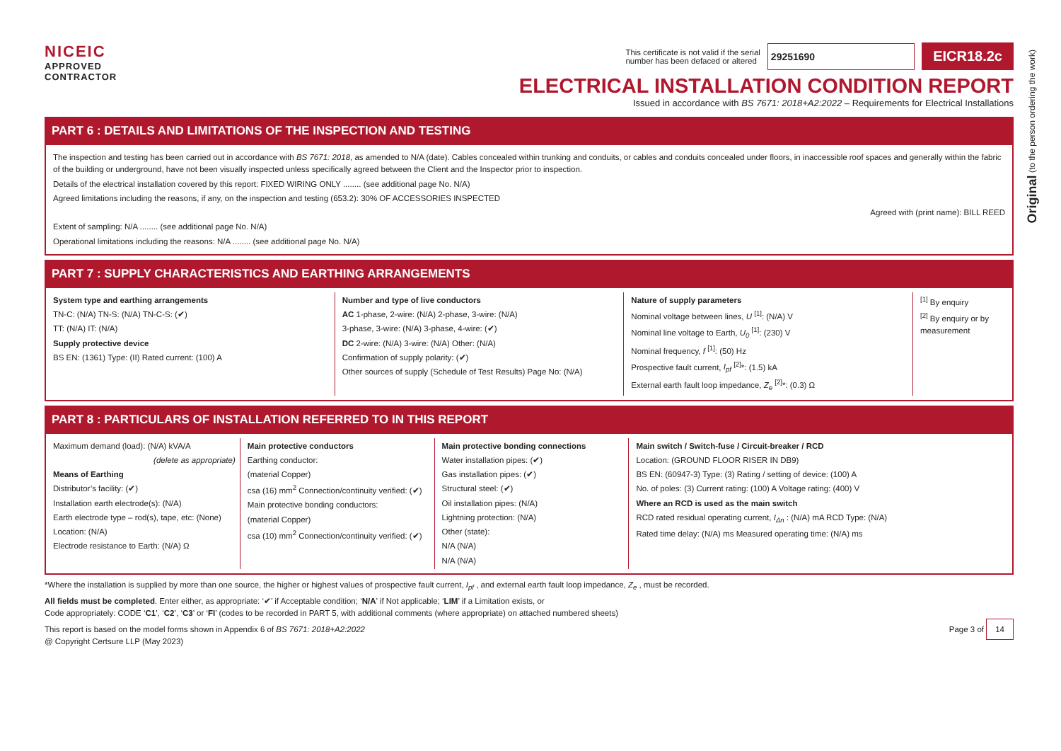Original (to the person ordering the work)
NICEIC
APPROVED
CONTRACTOR
This certificate is not valid if the serial
number has been defaced or altered 29251690 EICR18.2c
ELECTRICAL INSTALLATION CONDITION REPORT
Issued in accordance with BS 7671: 2018+A2:2022 – Requirements for Electrical Installations
PART 6 : DETAILS AND LIMITATIONS OF THE INSPECTION AND TESTING
The inspection and testing has been carried out in accordance with BS 7671: 2018, as amended to N/A (date). Cables concealed within trunking and conduits, or cables and conduits concealed under floors, in inaccessible roof spaces and generally within the fabric of the building or underground, have not been visually inspected unless specifically agreed between the Client and the Inspector prior to inspection.
Details of the electrical installation covered by this report: FIXED WIRING ONLY ........ (see additional page No. N/A)
Agreed limitations including the reasons, if any, on the inspection and testing (653.2): 30% OF ACCESSORIES INSPECTED
Agreed with (print name): BILL REED
Extent of sampling: N/A ........ (see additional page No. N/A)
Operational limitations including the reasons: N/A ........ (see additional page No. N/A)
PART 7 : SUPPLY CHARACTERISTICS AND EARTHING ARRANGEMENTS
System type and earthing arrangements
TN-C: (N/A) TN-S: (N/A) TN-C-S: (✔)
TT: (N/A) IT: (N/A)
Supply protective device
BS EN: (1361) Type: (II) Rated current: (100) A
Number and type of live conductors
AC 1-phase, 2-wire: (N/A) 2-phase, 3-wire: (N/A)
3-phase, 3-wire: (N/A) 3-phase, 4-wire: (✔)
DC 2-wire: (N/A) 3-wire: (N/A) Other: (N/A)
Confirmation of supply polarity: (✔)
Other sources of supply (Schedule of Test Results) Page No: (N/A)
Nature of supply parameters
Nominal voltage between lines, U <sup>[1]</sup>: (N/A) V
Nominal line voltage to Earth, U<sub>0</sub> <sup>[1]</sup>: (230) V
Nominal frequency, f <sup>[1]</sup>: (50) Hz
Prospective fault current, I<sub>pf</sub> <sup>[2]</sup>*: (1.5) kA
External earth fault loop impedance, Z<sub>e</sub> <sup>[2]</sup>*: (0.3) Ω
<sup>[1]</sup> By enquiry
<sup>[2]</sup> By enquiry or by measurement
PART 8 : PARTICULARS OF INSTALLATION REFERRED TO IN THIS REPORT
Maximum demand (load): (N/A) kVA/A
(delete as appropriate)
Means of Earthing
Distributor’s facility: (✔)
Installation earth electrode(s): (N/A)
Earth electrode type – rod(s), tape, etc: (None)
Location: (N/A)
Electrode resistance to Earth: (N/A) Ω
Main protective conductors
Earthing conductor:
(material Copper)
csa (16) mm<sup>2</sup> Connection/continuity verified: (✔)
Main protective bonding conductors:
(material Copper)
csa (10) mm<sup>2</sup> Connection/continuity verified: (✔)
Main protective bonding connections
Water installation pipes: (✔)
Gas installation pipes: (✔)
Structural steel: (✔)
Oil installation pipes: (N/A)
Lightning protection: (N/A)
Other (state):
N/A (N/A)
N/A (N/A)
Main switch / Switch-fuse / Circuit-breaker / RCD
Location: (GROUND FLOOR RISER IN DB9)
BS EN: (60947-3) Type: (3) Rating / setting of device: (100) A
No. of poles: (3) Current rating: (100) A Voltage rating: (400) V
Where an RCD is used as the main switch
RCD rated residual operating current, I<sub>Δn</sub> : (N/A) mA RCD Type: (N/A)
Rated time delay: (N/A) ms Measured operating time: (N/A) ms
*Where the installation is supplied by more than one source, the higher or highest values of prospective fault current, I<sub>pf</sub> , and external earth fault loop impedance, Z<sub>e</sub> , must be recorded.
All fields must be completed. Enter either, as appropriate: ‘✔’ if Acceptable condition; ‘N/A’ if Not applicable; ‘LIM’ if a Limitation exists, or
Code appropriately: CODE ‘C1’, ‘C2’, ‘C3’ or ‘FI’ (codes to be recorded in PART 5, with additional comments (where appropriate) on attached numbered sheets)
This report is based on the model forms shown in Appendix 6 of BS 7671: 2018+A2:2022
@ Copyright Certsure LLP (May 2023)
Page 3 of 14